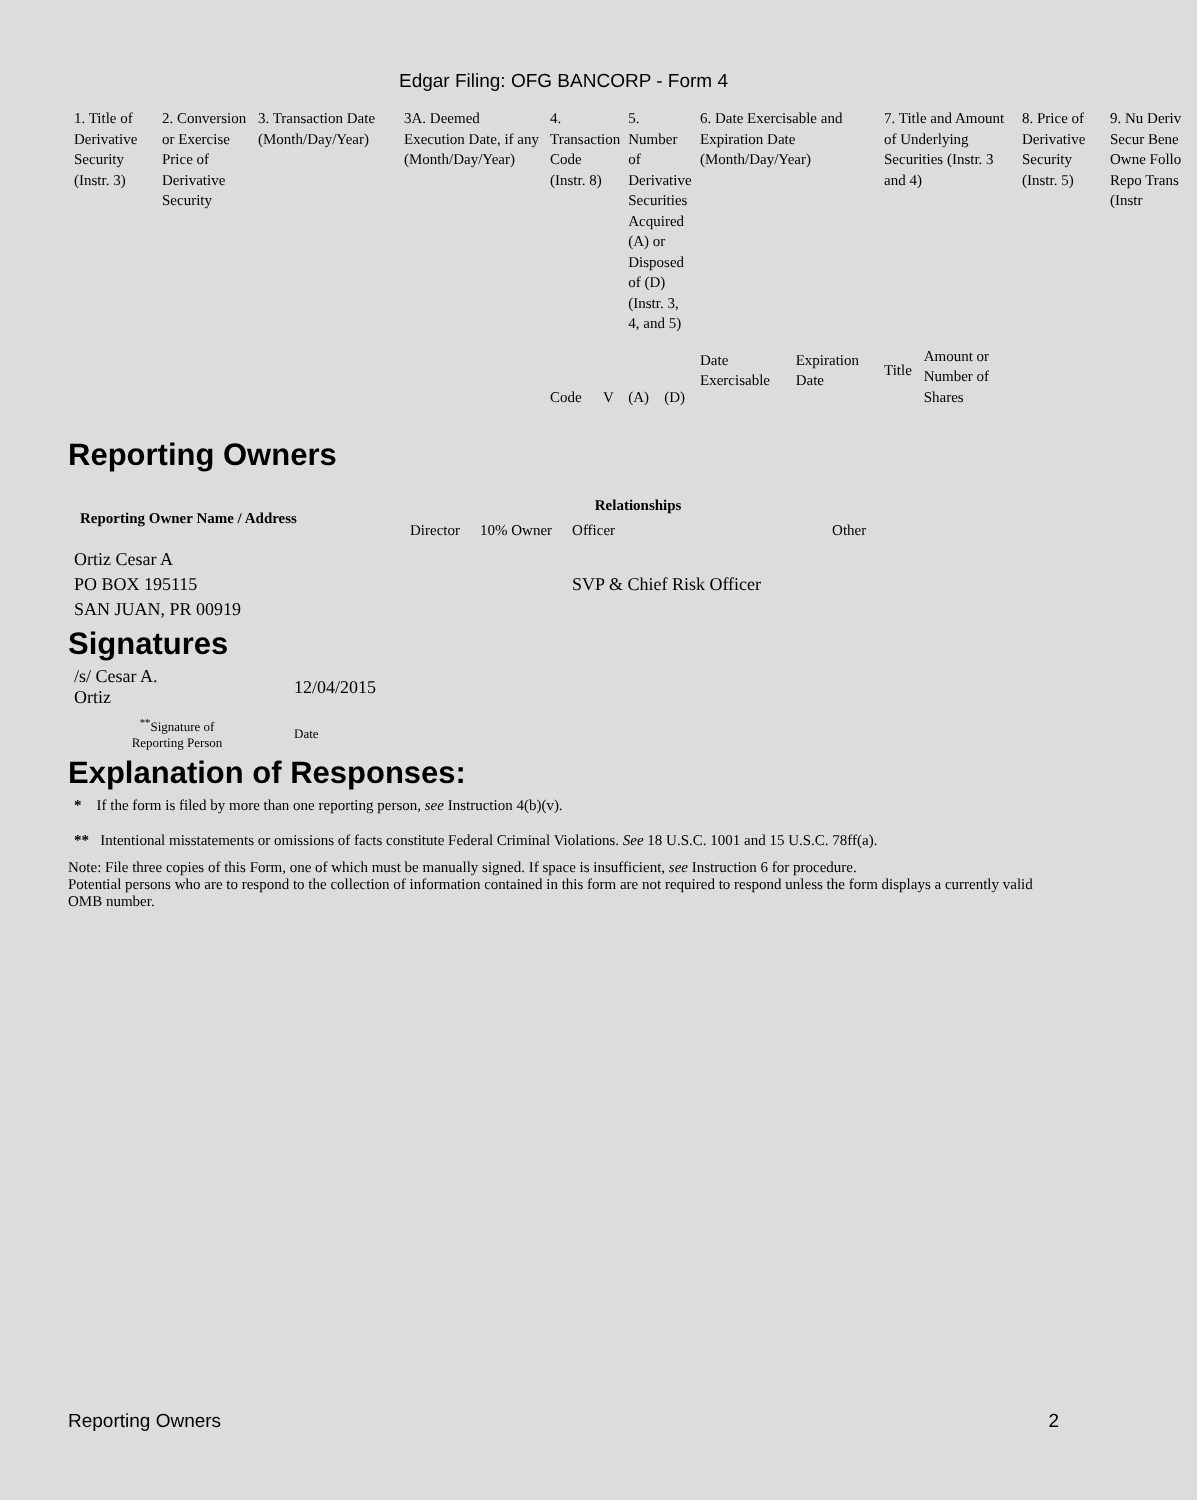Edgar Filing: OFG BANCORP - Form 4
| 1. Title of Derivative Security (Instr. 3) | 2. Conversion or Exercise Price of Derivative Security | 3. Transaction Date (Month/Day/Year) | 3A. Deemed Execution Date, if any (Month/Day/Year) | 4. Transaction Code (Instr. 8) | | 5. Number of Derivative Securities Acquired (A) or Disposed of (D) (Instr. 3, 4, and 5) | | 6. Date Exercisable and Expiration Date (Month/Day/Year) | | 7. Title and Amount of Underlying Securities (Instr. 3 and 4) | | 8. Price of Derivative Security (Instr. 5) | 9. Nu Deriv Secur Bene Owne Follo Repo Trans (Instr |
| | | | | Code | V | (A) | (D) | Date Exercisable | Expiration Date | Title | Amount or Number of Shares | | |
Reporting Owners
| Reporting Owner Name / Address | Relationships | | | |
| --- | --- | --- | --- | --- |
| | Director | 10% Owner | Officer | Other |
| Ortiz Cesar A PO BOX 195115 SAN JUAN, PR 00919 | | | SVP & Chief Risk Officer | |
Signatures
| /s/ Cesar A. Ortiz | 12/04/2015 |
| <sup>**</sup> Signature of Reporting Person | Date |
Explanation of Responses:
* If the form is filed by more than one reporting person, see Instruction 4(b)(v).
** Intentional misstatements or omissions of facts constitute Federal Criminal Violations. See 18 U.S.C. 1001 and 15 U.S.C. 78ff(a).
Note: File three copies of this Form, one of which must be manually signed. If space is insufficient, see Instruction 6 for procedure.
Potential persons who are to respond to the collection of information contained in this form are not required to respond unless the form displays a currently valid OMB number.
Reporting Owners 2